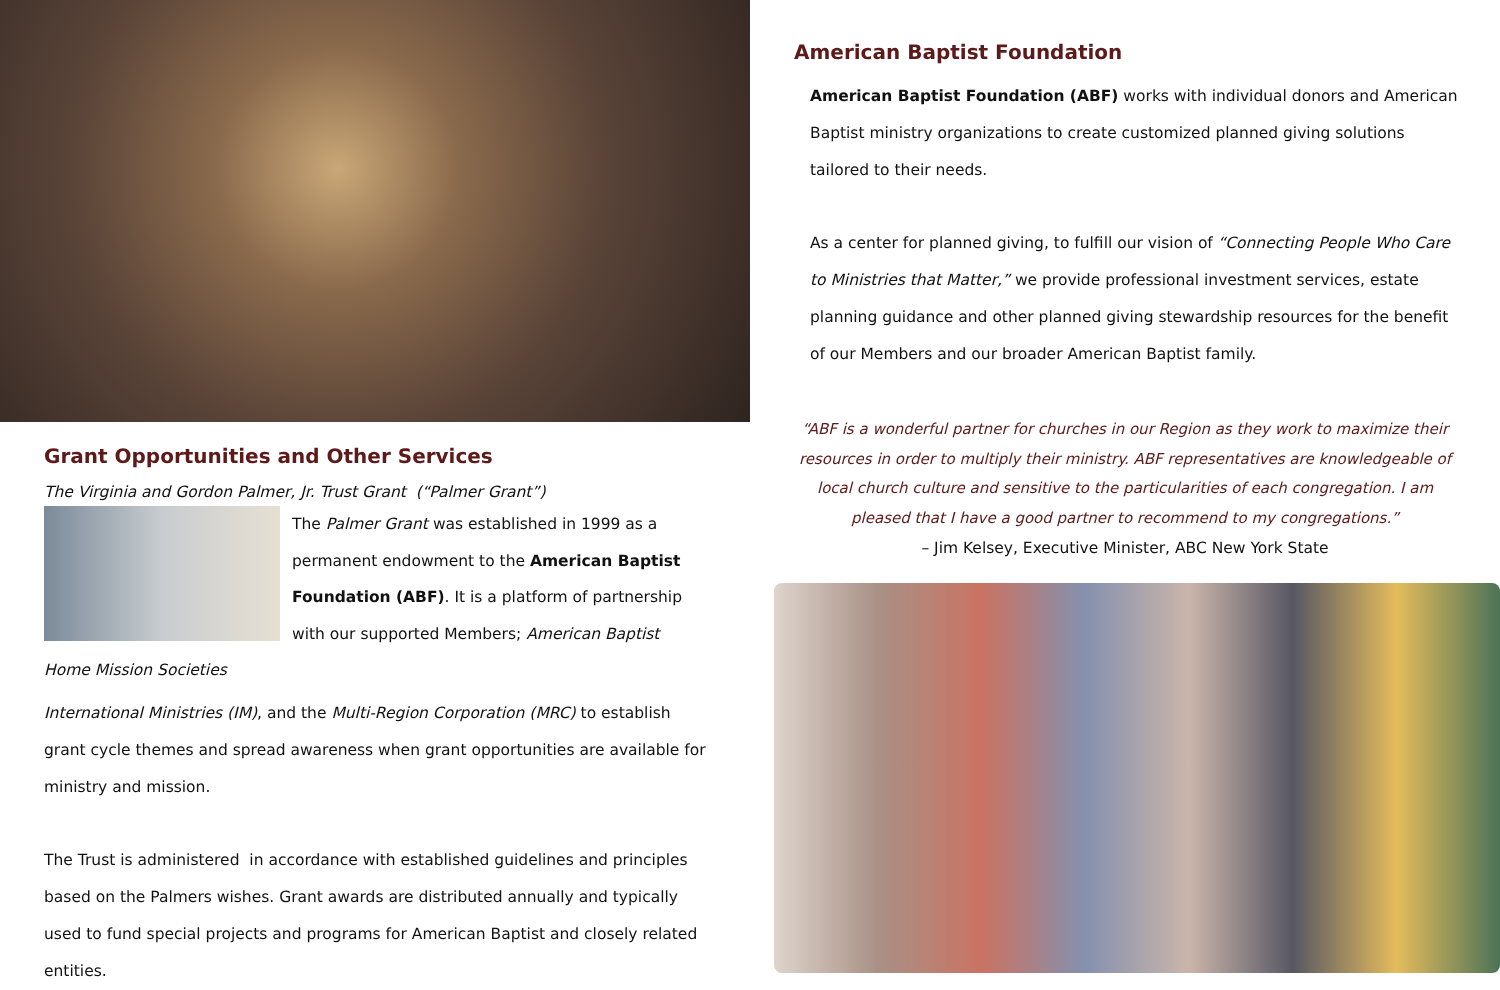Grant Opportunities and Other Services
The Virginia and Gordon Palmer, Jr. Trust Grant (“Palmer Grant”)
The Palmer Grant was established in 1999 as a permanent endowment to the American Baptist Foundation (ABF). It is a platform of partnership with our supported Members; American Baptist Home Mission Societies
International Ministries (IM), and the Multi-Region Corporation (MRC) to establish grant cycle themes and spread awareness when grant opportunities are available for ministry and mission.
The Trust is administered in accordance with established guidelines and principles based on the Palmers wishes. Grant awards are distributed annually and typically used to fund special projects and programs for American Baptist and closely related entities.
American Baptist Foundation
American Baptist Foundation (ABF) works with individual donors and American Baptist ministry organizations to create customized planned giving solutions tailored to their needs.
As a center for planned giving, to fulfill our vision of “Connecting People Who Care to Ministries that Matter,” we provide professional investment services, estate planning guidance and other planned giving stewardship resources for the benefit of our Members and our broader American Baptist family.
“ABF is a wonderful partner for churches in our Region as they work to maximize their resources in order to multiply their ministry. ABF representatives are knowledgeable of local church culture and sensitive to the particularities of each congregation. I am pleased that I have a good partner to recommend to my congregations.”
– Jim Kelsey, Executive Minister, ABC New York State